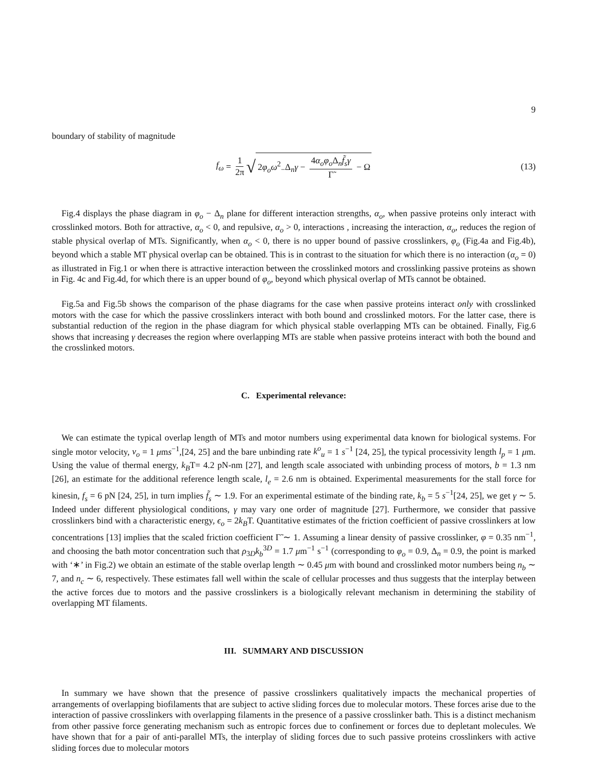9
boundary of stability of magnitude
f<sub>ω</sub> = 1 2π √ 2φ<sub>o</sub>ω<sup>2</sup><sub>−</sub>Δ<sub>n</sub>γ − 4α<sub>o</sub>φ<sub>o</sub> Δ<sub>n</sub>f̃<sub>s</sub>γ Γ̃ − Ω (13)
Fig.4 displays the phase diagram in φ<sub>o</sub> − Δ<sub>n</sub> plane for different interaction strengths, α<sub>o</sub>, when passive proteins only interact with crosslinked motors. Both for attractive, α<sub>o</sub> < 0, and repulsive, α<sub>o</sub> > 0, interactions , increasing the interaction, α<sub>o</sub>, reduces the region of stable physical overlap of MTs. Significantly, when α<sub>o</sub> < 0, there is no upper bound of passive crosslinkers, φ<sub>o</sub> (Fig.4a and Fig.4b), beyond which a stable MT physical overlap can be obtained. This is in contrast to the situation for which there is no interaction (α<sub>o</sub> = 0) as illustrated in Fig.1 or when there is attractive interaction between the crosslinked motors and crosslinking passive proteins as shown in Fig. 4c and Fig.4d, for which there is an upper bound of φ<sub>o</sub>, beyond which physical overlap of MTs cannot be obtained.
Fig.5a and Fig.5b shows the comparison of the phase diagrams for the case when passive proteins interact only with crosslinked motors with the case for which the passive crosslinkers interact with both bound and crosslinked motors. For the latter case, there is substantial reduction of the region in the phase diagram for which physical stable overlapping MTs can be obtained. Finally, Fig.6 shows that increasing γ decreases the region where overlapping MTs are stable when passive proteins interact with both the bound and the crosslinked motors.
C. Experimental relevance:
We can estimate the typical overlap length of MTs and motor numbers using experimental data known for biological systems. For single motor velocity, v<sub>o</sub> = 1 μms<sup>−1</sup>,[24, 25] and the bare unbinding rate k<sup>o</sup><sub>u</sub> = 1 s<sup>−1</sup> [24, 25], the typical processivity length l<sub>p</sub> = 1 μm. Using the value of thermal energy, k<sub>B</sub>T= 4.2 pN-nm [27], and length scale associated with unbinding process of motors, b = 1.3 nm [26], an estimate for the additional reference length scale, l<sub>e</sub> = 2.6 nm is obtained. Experimental measurements for the stall force for kinesin, f<sub>s</sub> = 6 pN [24, 25], in turn implies f̃<sub>s</sub> ∼ 1.9. For an experimental estimate of the binding rate, k<sub>b</sub> = 5 s<sup>−1</sup>[24, 25], we get γ ∼ 5. Indeed under different physiological conditions, γ may vary one order of magnitude [27]. Furthermore, we consider that passive crosslinkers bind with a characteristic energy, ϵ<sub>o</sub> = 2k<sub>B</sub>T. Quantitative estimates of the friction coefficient of passive crosslinkers at low concentrations [13] implies that the scaled friction coefficient Γ̃ ∼ 1. Assuming a linear density of passive crosslinker, φ = 0.35 nm<sup>−1</sup>, and choosing the bath motor concentration such that ρ<sub>3D</sub>k<sub>b</sub><sup>3D</sup> = 1.7 μm<sup>−1</sup> s<sup>−1</sup> (corresponding to φ<sub>o</sub> = 0.9, Δ<sub>n</sub> = 0.9, the point is marked with ‘∗’ in Fig.2) we obtain an estimate of the stable overlap length ∼ 0.45 μm with bound and crosslinked motor numbers being n<sub>b</sub> ∼ 7, and n<sub>c</sub> ∼ 6, respectively. These estimates fall well within the scale of cellular processes and thus suggests that the interplay between the active forces due to motors and the passive crosslinkers is a biologically relevant mechanism in determining the stability of overlapping MT filaments.
III. SUMMARY AND DISCUSSION
In summary we have shown that the presence of passive crosslinkers qualitatively impacts the mechanical properties of arrangements of overlapping biofilaments that are subject to active sliding forces due to molecular motors. These forces arise due to the interaction of passive crosslinkers with overlapping filaments in the presence of a passive crosslinker bath. This is a distinct mechanism from other passive force generating mechanism such as entropic forces due to confinement or forces due to depletant molecules. We have shown that for a pair of anti-parallel MTs, the interplay of sliding forces due to such passive proteins crosslinkers with active sliding forces due to molecular motors